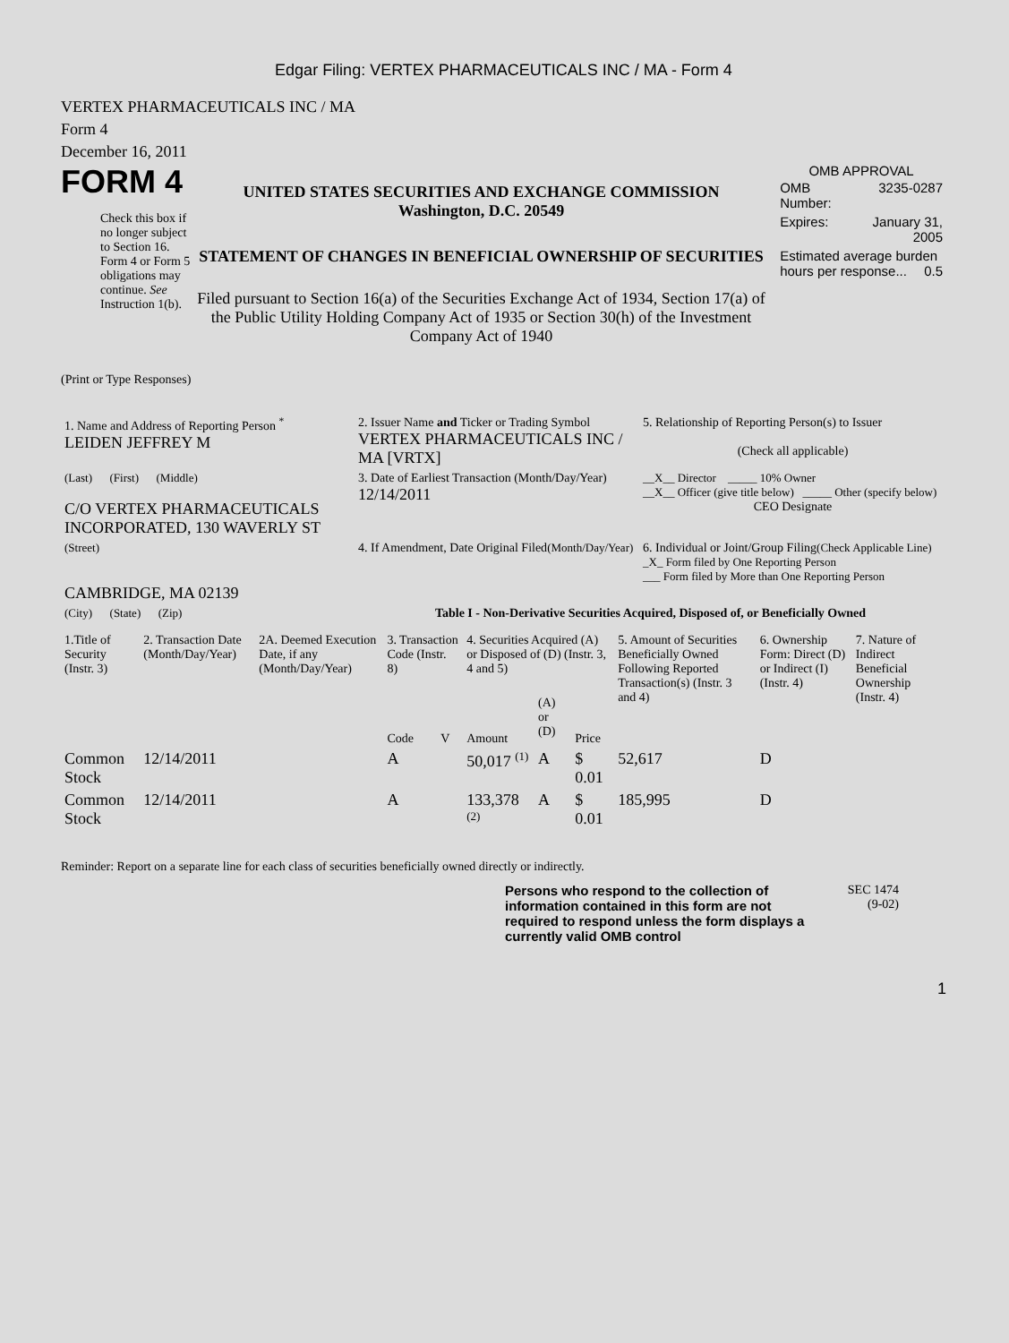Edgar Filing: VERTEX PHARMACEUTICALS INC / MA - Form 4
VERTEX PHARMACEUTICALS INC / MA
Form 4
December 16, 2011
FORM 4
Check this box if no longer subject to Section 16. Form 4 or Form 5 obligations may continue. See Instruction 1(b).
UNITED STATES SECURITIES AND EXCHANGE COMMISSION
Washington, D.C. 20549
STATEMENT OF CHANGES IN BENEFICIAL OWNERSHIP OF SECURITIES
Filed pursuant to Section 16(a) of the Securities Exchange Act of 1934, Section 17(a) of the Public Utility Holding Company Act of 1935 or Section 30(h) of the Investment Company Act of 1940
OMB APPROVAL
| OMB Number: | 3235-0287 |
| Expires: | January 31, 2005 |
| Estimated average burden hours per response... 0.5 | |
(Print or Type Responses)
| 1. Name and Address of Reporting Person <sup>*</sup> LEIDEN JEFFREY M | 2. Issuer Name and Ticker or Trading Symbol VERTEX PHARMACEUTICALS INC / MA [VRTX] | 5. Relationship of Reporting Person(s) to Issuer (Check all applicable) |
| (Last) (First) (Middle) C/O VERTEX PHARMACEUTICALS INCORPORATED, 130 WAVERLY ST | 3. Date of Earliest Transaction (Month/Day/Year) 12/14/2011 | __X__ Director _____ 10% Owner __X__ Officer (give title below) _____ Other (specify below) CEO Designate |
| (Street) CAMBRIDGE, MA 02139 | 4. If Amendment, Date Original Filed (Month/Day/Year) | 6. Individual or Joint/Group Filing (Check Applicable Line) _X_ Form filed by One Reporting Person ___ Form filed by More than One Reporting Person |
| (City) (State) (Zip) | Table I - Non-Derivative Securities Acquired, Disposed of, or Beneficially Owned | |
| 1.Title of Security (Instr. 3) | 2. Transaction Date (Month/Day/Year) | 2A. Deemed Execution Date, if any (Month/Day/Year) | 3. Transaction Code (Instr. 8) | | 4. Securities Acquired (A) or Disposed of (D) (Instr. 3, 4 and 5) | | | 5. Amount of Securities Beneficially Owned Following Reported Transaction(s) (Instr. 3 and 4) | 6. Ownership Form: Direct (D) or Indirect (I) (Instr. 4) | 7. Nature of Indirect Beneficial Ownership (Instr. 4) |
| --- | --- | --- | --- | --- | --- | --- | --- | --- | --- | --- |
| | | | Code | V | Amount | (A) or (D) | Price | | | |
| Common Stock | 12/14/2011 | | A | | 50,017 <sup>(1)</sup> | A | $ 0.01 | 52,617 | D | |
| Common Stock | 12/14/2011 | | A | | 133,378 <sup>(2)</sup> | A | $ 0.01 | 185,995 | D | |
Reminder: Report on a separate line for each class of securities beneficially owned directly or indirectly.
Persons who respond to the collection of information contained in this form are not required to respond unless the form displays a currently valid OMB control
SEC 1474
(9-02)
1